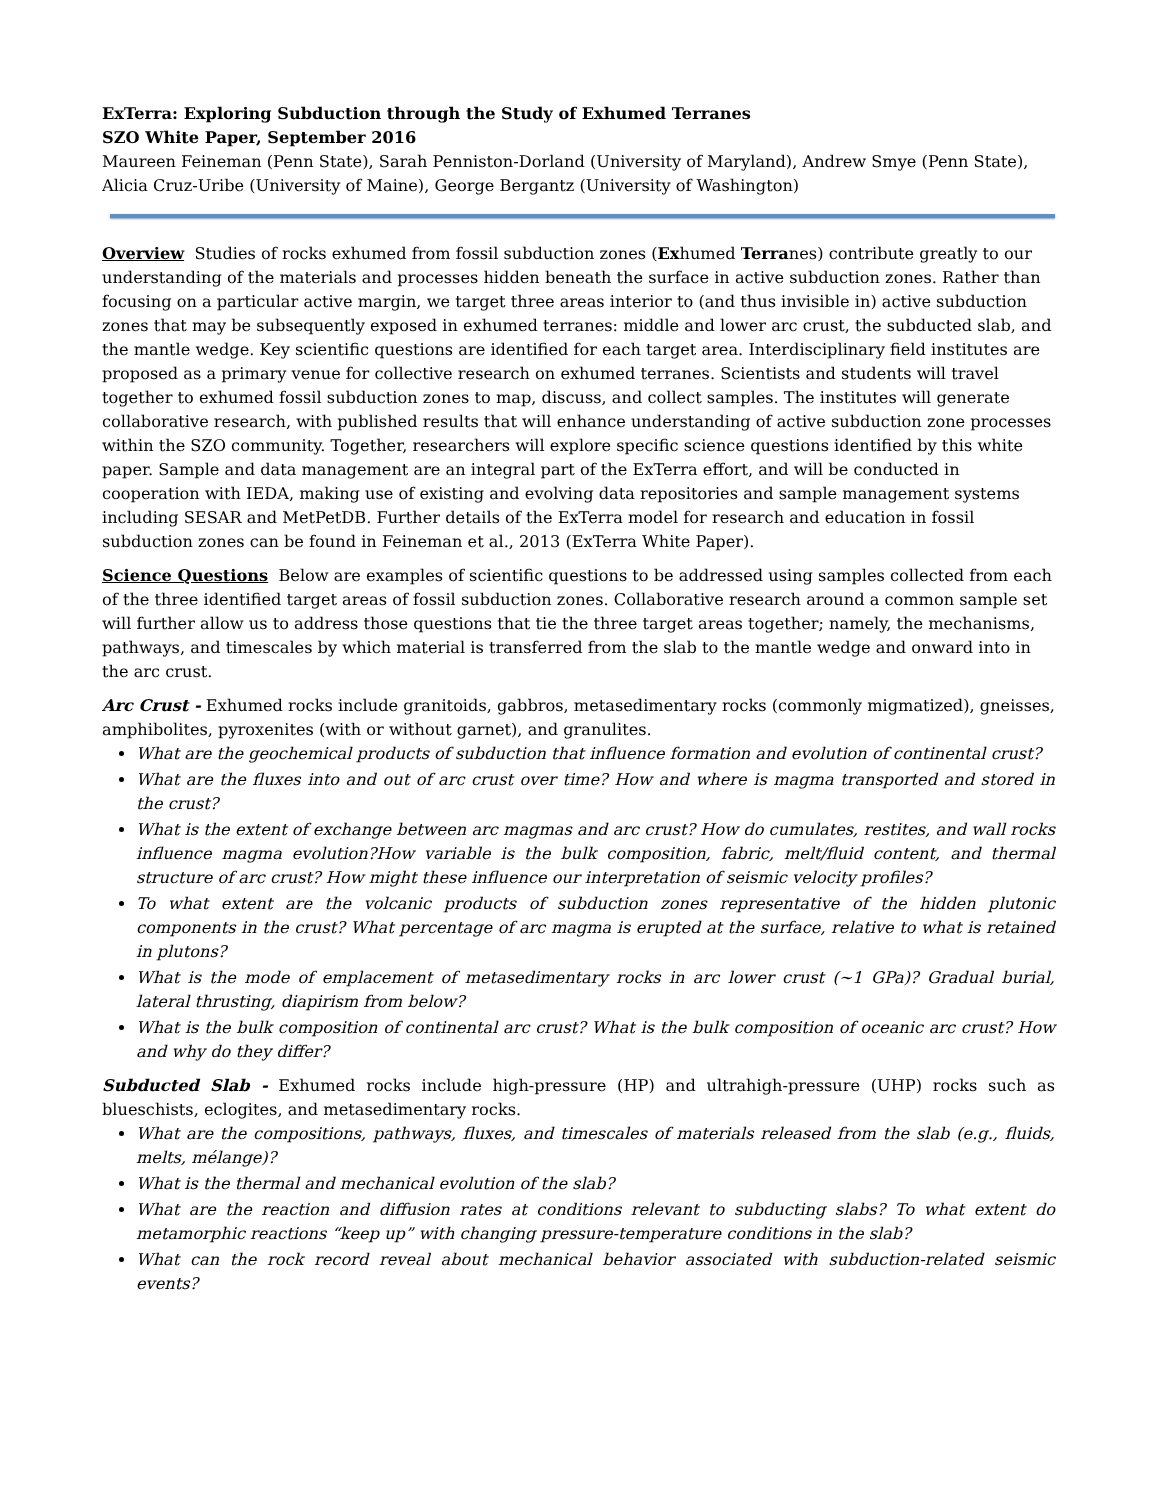ExTerra: Exploring Subduction through the Study of Exhumed Terranes
SZO White Paper, September 2016
Maureen Feineman (Penn State), Sarah Penniston-Dorland (University of Maryland), Andrew Smye (Penn State), Alicia Cruz-Uribe (University of Maine), George Bergantz (University of Washington)
Overview Studies of rocks exhumed from fossil subduction zones (Exhumed Terranes) contribute greatly to our understanding of the materials and processes hidden beneath the surface in active subduction zones. Rather than focusing on a particular active margin, we target three areas interior to (and thus invisible in) active subduction zones that may be subsequently exposed in exhumed terranes: middle and lower arc crust, the subducted slab, and the mantle wedge. Key scientific questions are identified for each target area. Interdisciplinary field institutes are proposed as a primary venue for collective research on exhumed terranes. Scientists and students will travel together to exhumed fossil subduction zones to map, discuss, and collect samples. The institutes will generate collaborative research, with published results that will enhance understanding of active subduction zone processes within the SZO community. Together, researchers will explore specific science questions identified by this white paper. Sample and data management are an integral part of the ExTerra effort, and will be conducted in cooperation with IEDA, making use of existing and evolving data repositories and sample management systems including SESAR and MetPetDB. Further details of the ExTerra model for research and education in fossil subduction zones can be found in Feineman et al., 2013 (ExTerra White Paper).
Science Questions Below are examples of scientific questions to be addressed using samples collected from each of the three identified target areas of fossil subduction zones. Collaborative research around a common sample set will further allow us to address those questions that tie the three target areas together; namely, the mechanisms, pathways, and timescales by which material is transferred from the slab to the mantle wedge and onward into in the arc crust.
Arc Crust - Exhumed rocks include granitoids, gabbros, metasedimentary rocks (commonly migmatized), gneisses, amphibolites, pyroxenites (with or without garnet), and granulites.
What are the geochemical products of subduction that influence formation and evolution of continental crust?
What are the fluxes into and out of arc crust over time? How and where is magma transported and stored in the crust?
What is the extent of exchange between arc magmas and arc crust? How do cumulates, restites, and wall rocks influence magma evolution?How variable is the bulk composition, fabric, melt/fluid content, and thermal structure of arc crust? How might these influence our interpretation of seismic velocity profiles?
To what extent are the volcanic products of subduction zones representative of the hidden plutonic components in the crust? What percentage of arc magma is erupted at the surface, relative to what is retained in plutons?
What is the mode of emplacement of metasedimentary rocks in arc lower crust (~1 GPa)? Gradual burial, lateral thrusting, diapirism from below?
What is the bulk composition of continental arc crust? What is the bulk composition of oceanic arc crust? How and why do they differ?
Subducted Slab - Exhumed rocks include high-pressure (HP) and ultrahigh-pressure (UHP) rocks such as blueschists, eclogites, and metasedimentary rocks.
What are the compositions, pathways, fluxes, and timescales of materials released from the slab (e.g., fluids, melts, mélange)?
What is the thermal and mechanical evolution of the slab?
What are the reaction and diffusion rates at conditions relevant to subducting slabs? To what extent do metamorphic reactions “keep up” with changing pressure-temperature conditions in the slab?
What can the rock record reveal about mechanical behavior associated with subduction-related seismic events?